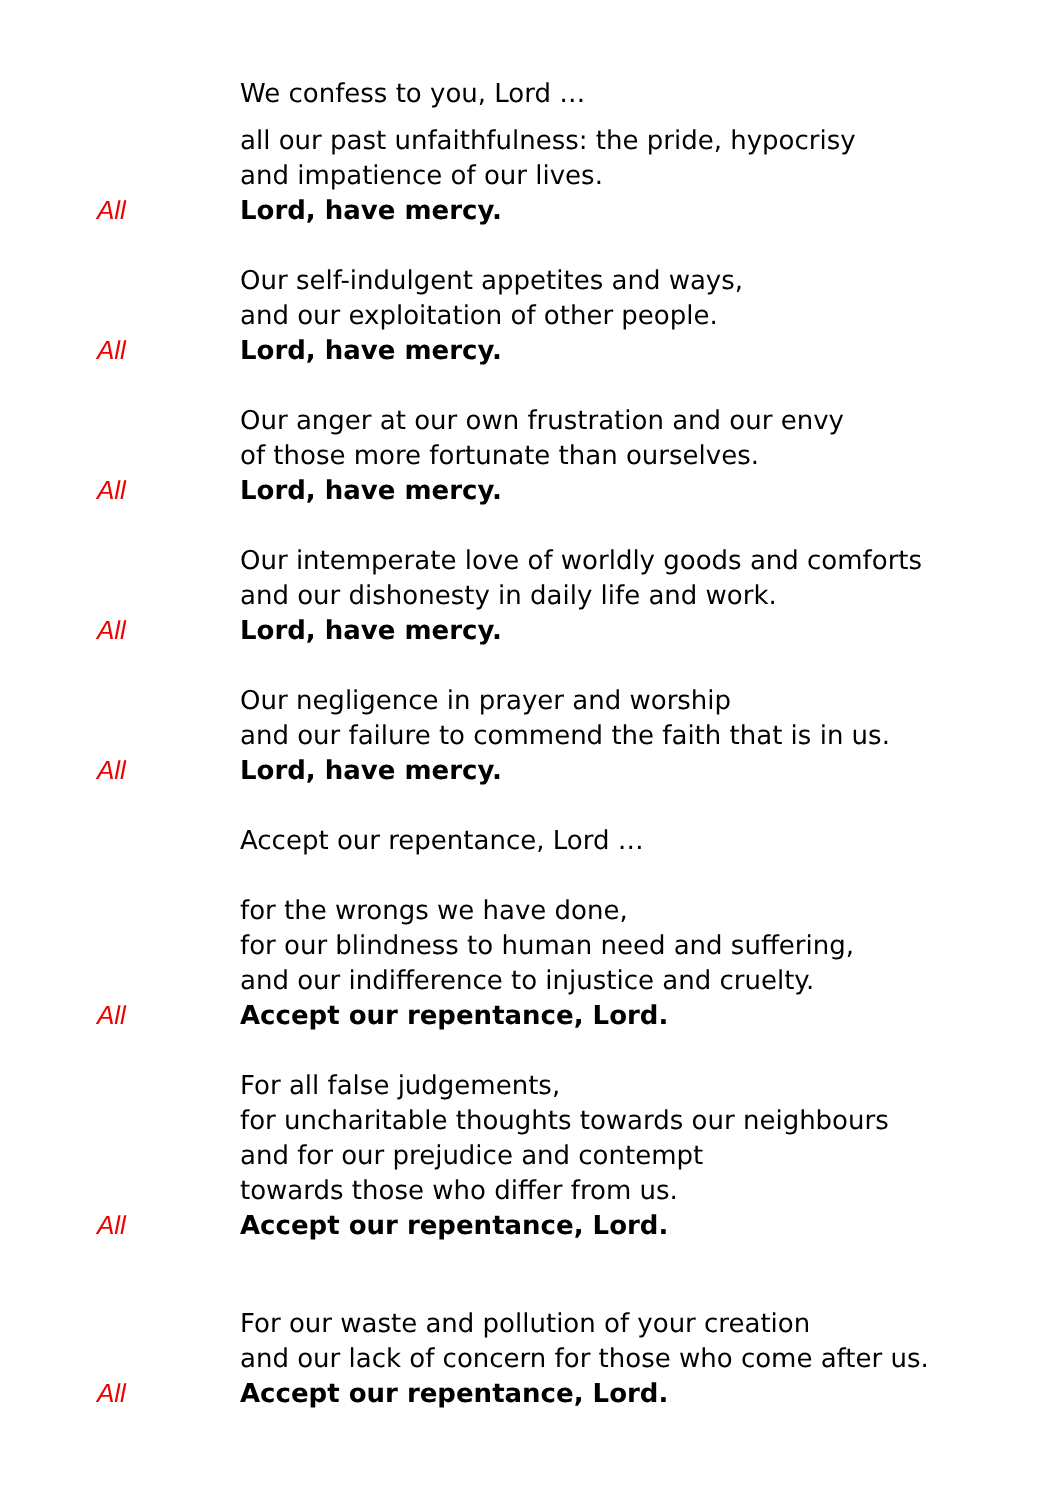We confess to you, Lord …
all our past unfaithfulness: the pride, hypocrisy
and impatience of our lives.
All Lord, have mercy.
Our self-indulgent appetites and ways,
and our exploitation of other people.
All Lord, have mercy.
Our anger at our own frustration and our envy
of those more fortunate than ourselves.
All Lord, have mercy.
Our intemperate love of worldly goods and comforts
and our dishonesty in daily life and work.
All Lord, have mercy.
Our negligence in prayer and worship
and our failure to commend the faith that is in us.
All Lord, have mercy.
Accept our repentance, Lord …
for the wrongs we have done,
for our blindness to human need and suffering,
and our indifference to injustice and cruelty.
All Accept our repentance, Lord.
For all false judgements,
for uncharitable thoughts towards our neighbours
and for our prejudice and contempt
towards those who differ from us.
All Accept our repentance, Lord.
For our waste and pollution of your creation
and our lack of concern for those who come after us.
All Accept our repentance, Lord.